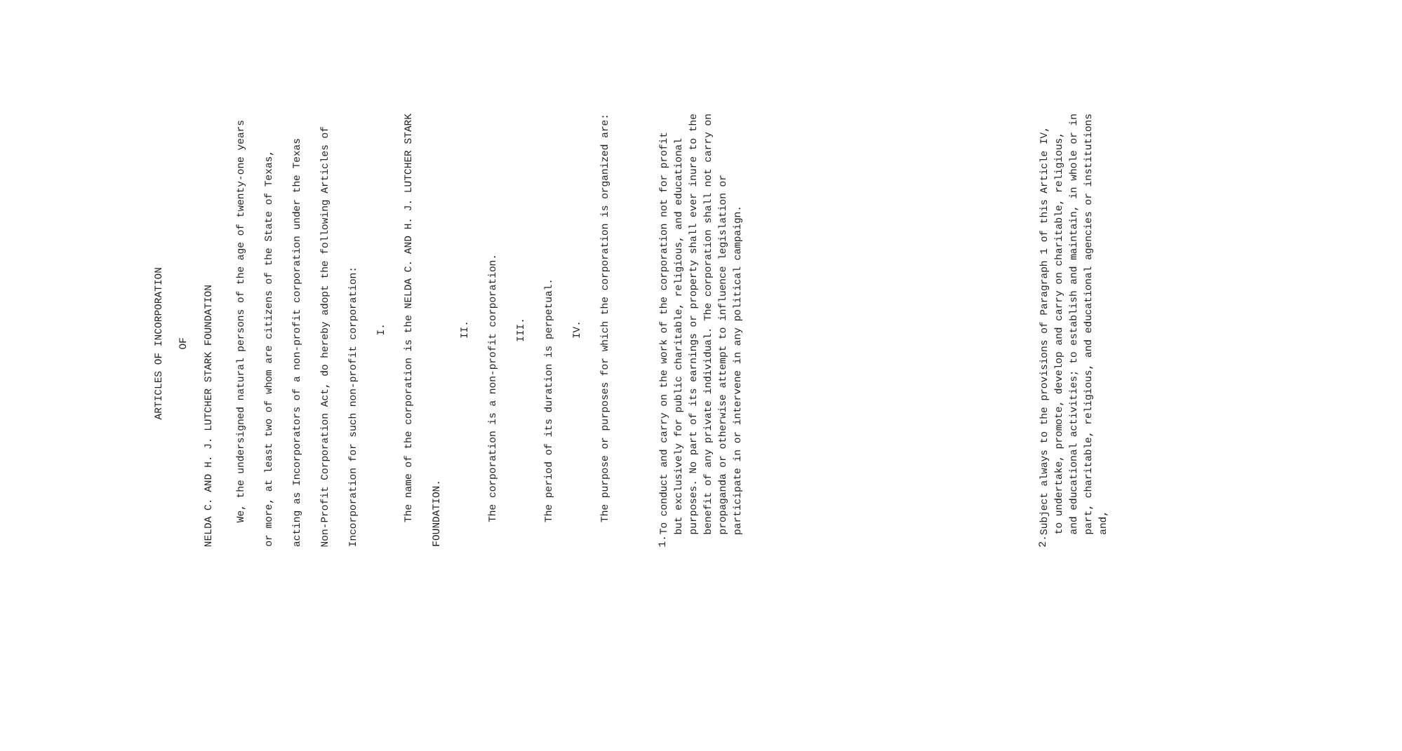ARTICLES OF INCORPORATION
OF
NELDA C. AND H. J. LUTCHER STARK FOUNDATION
We, the undersigned natural persons of the age of twenty-one years or more, at least two of whom are citizens of the State of Texas, acting as Incorporators of a non-profit corporation under the Texas Non-Profit Corporation Act, do hereby adopt the following Articles of Incorporation for such non-profit corporation:
I.
The name of the corporation is the NELDA C. AND H. J. LUTCHER STARK FOUNDATION.
II.
The corporation is a non-profit corporation.
III.
The period of its duration is perpetual.
IV.
The purpose or purposes for which the corporation is organized are:
1.
To conduct and carry on the work of the corporation not for profit but exclusively for public charitable, religious, and educational purposes. No part of its earnings or property shall ever inure to the benefit of any private individual. The corporation shall not carry on propaganda or otherwise attempt to influence legislation or participate in or intervene in any political campaign.
2.
Subject always to the provisions of Paragraph 1 of this Article IV, to undertake, promote, develop and carry on charitable, religious, and educational activities; to establish and maintain, in whole or in part, charitable, religious, and educational agencies or institutions and,